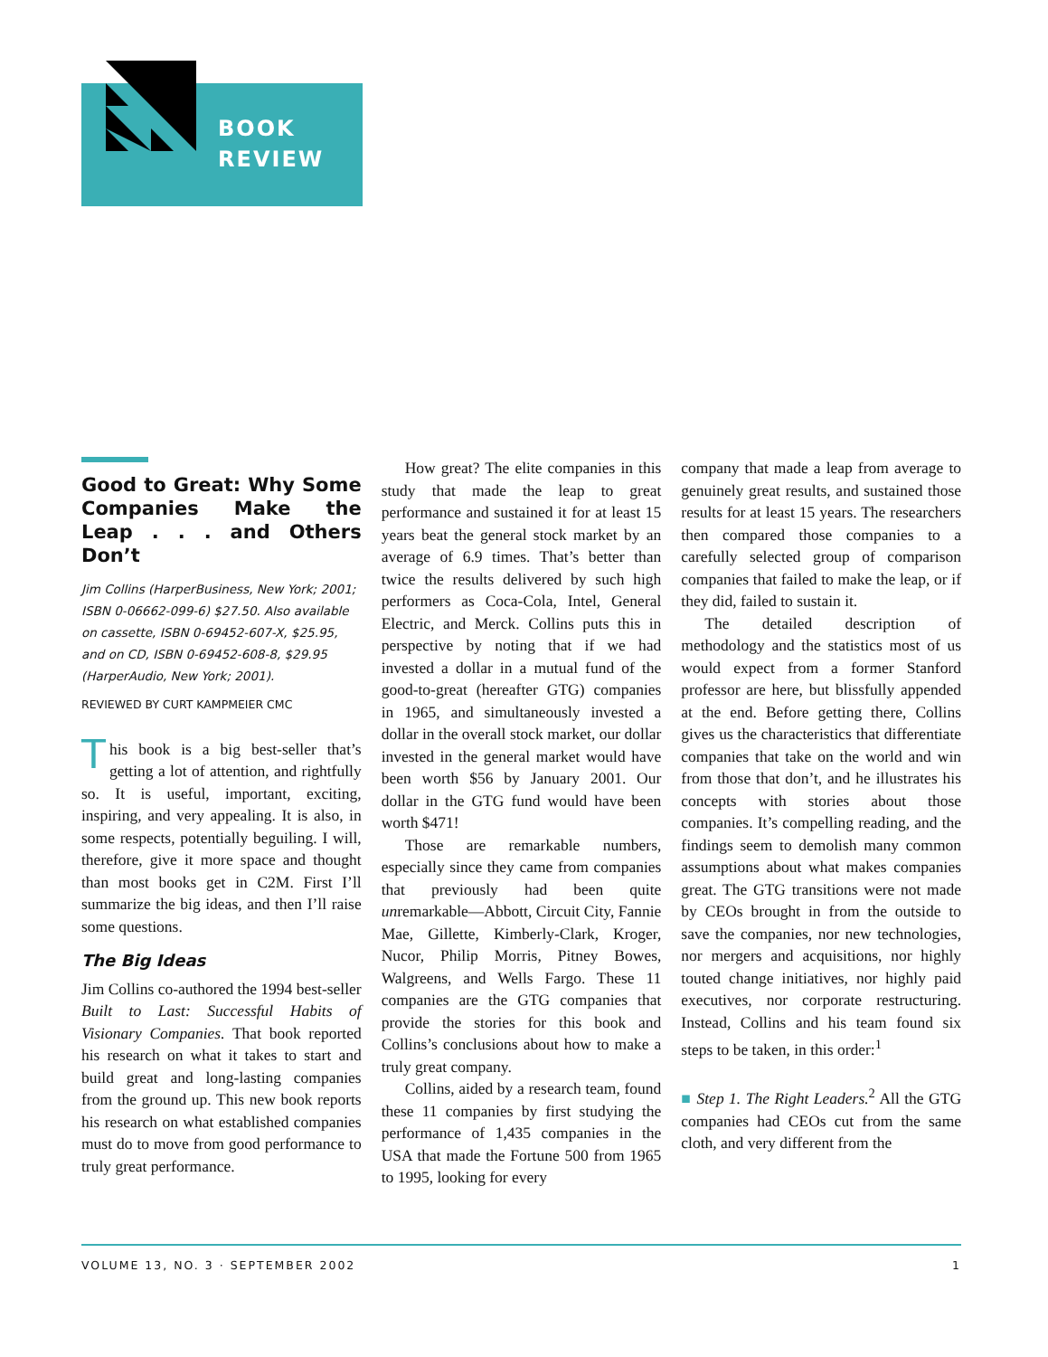BOOK
REVIEW
Good to Great: Why Some Companies Make the Leap . . . and Others Don’t
Jim Collins (HarperBusiness, New York; 2001; ISBN 0-06662-099-6) $27.50. Also available on cassette, ISBN 0-69452-607-X, $25.95, and on CD, ISBN 0-69452-608-8, $29.95 (HarperAudio, New York; 2001).
REVIEWED BY CURT KAMPMEIER CMC
This book is a big best-seller that’s getting a lot of attention, and rightfully so. It is useful, important, exciting, inspiring, and very appealing. It is also, in some respects, potentially beguiling. I will, therefore, give it more space and thought than most books get in C2M. First I’ll summarize the big ideas, and then I’ll raise some questions.
The Big Ideas
Jim Collins co-authored the 1994 best-seller Built to Last: Successful Habits of Visionary Companies. That book reported his research on what it takes to start and build great and long-lasting companies from the ground up. This new book reports his research on what established companies must do to move from good performance to truly great performance.
How great? The elite companies in this study that made the leap to great performance and sustained it for at least 15 years beat the general stock market by an average of 6.9 times. That’s better than twice the results delivered by such high performers as Coca-Cola, Intel, General Electric, and Merck. Collins puts this in perspective by noting that if we had invested a dollar in a mutual fund of the good-to-great (hereafter GTG) companies in 1965, and simultaneously invested a dollar in the overall stock market, our dollar invested in the general market would have been worth $56 by January 2001. Our dollar in the GTG fund would have been worth $471!
Those are remarkable numbers, especially since they came from companies that previously had been quite unremarkable—Abbott, Circuit City, Fannie Mae, Gillette, Kimberly-Clark, Kroger, Nucor, Philip Morris, Pitney Bowes, Walgreens, and Wells Fargo. These 11 companies are the GTG companies that provide the stories for this book and Collins’s conclusions about how to make a truly great company.
Collins, aided by a research team, found these 11 companies by first studying the performance of 1,435 companies in the USA that made the Fortune 500 from 1965 to 1995, looking for every
company that made a leap from average to genuinely great results, and sustained those results for at least 15 years. The researchers then compared those companies to a carefully selected group of comparison companies that failed to make the leap, or if they did, failed to sustain it.
The detailed description of methodology and the statistics most of us would expect from a former Stanford professor are here, but blissfully appended at the end. Before getting there, Collins gives us the characteristics that differentiate companies that take on the world and win from those that don’t, and he illustrates his concepts with stories about those companies. It’s compelling reading, and the findings seem to demolish many common assumptions about what makes companies great. The GTG transitions were not made by CEOs brought in from the outside to save the companies, nor new technologies, nor mergers and acquisitions, nor highly touted change initiatives, nor highly paid executives, nor corporate restructuring. Instead, Collins and his team found six steps to be taken, in this order:<sup>1</sup>
■ Step 1. The Right Leaders.<sup>2</sup> All the GTG companies had CEOs cut from the same cloth, and very different from the
VOLUME 13, NO. 3 · SEPTEMBER 2002 1